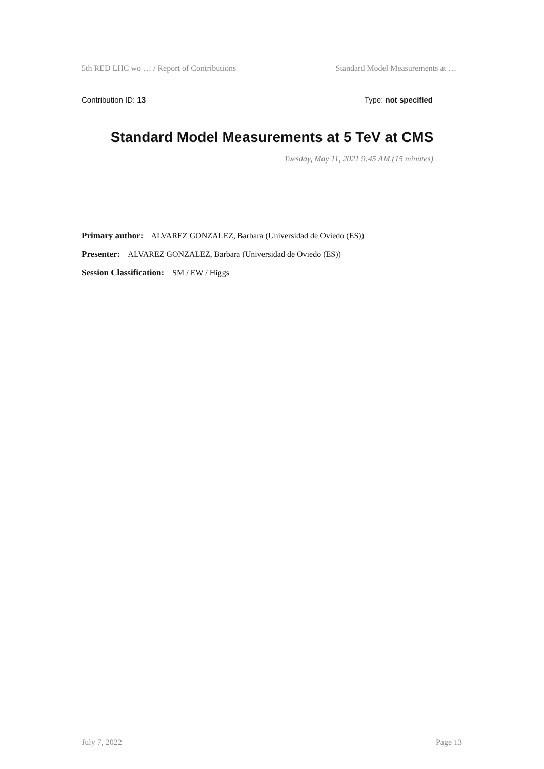5th RED LHC wo … / Report of Contributions Standard Model Measurements at …
Contribution ID: 13 Type: not specified
Standard Model Measurements at 5 TeV at CMS
Tuesday, May 11, 2021 9:45 AM (15 minutes)
Primary author: ALVAREZ GONZALEZ, Barbara (Universidad de Oviedo (ES))
Presenter: ALVAREZ GONZALEZ, Barbara (Universidad de Oviedo (ES))
Session Classification: SM / EW / Higgs
July 7, 2022 Page 13